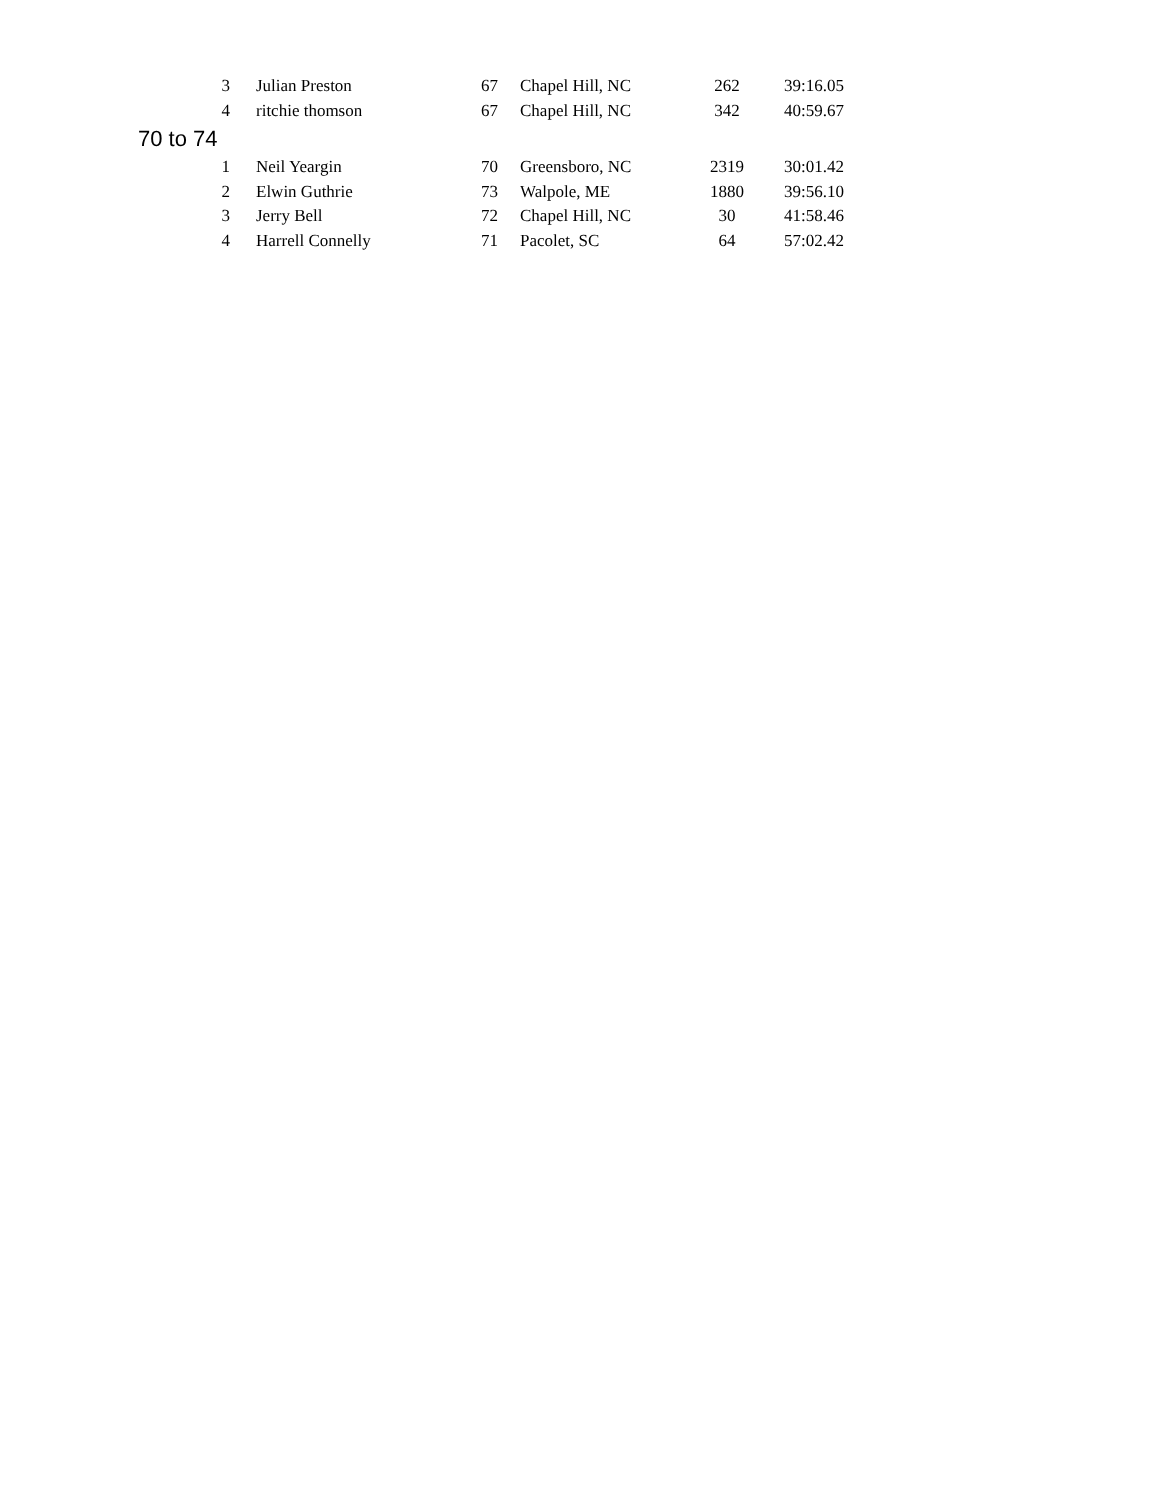| 3 | Julian Preston | 67 | Chapel Hill, NC | 262 | 39:16.05 |
| 4 | ritchie thomson | 67 | Chapel Hill, NC | 342 | 40:59.67 |
| 70 to 74 | | | | | |
| 1 | Neil Yeargin | 70 | Greensboro, NC | 2319 | 30:01.42 |
| 2 | Elwin Guthrie | 73 | Walpole, ME | 1880 | 39:56.10 |
| 3 | Jerry Bell | 72 | Chapel Hill, NC | 30 | 41:58.46 |
| 4 | Harrell Connelly | 71 | Pacolet, SC | 64 | 57:02.42 |